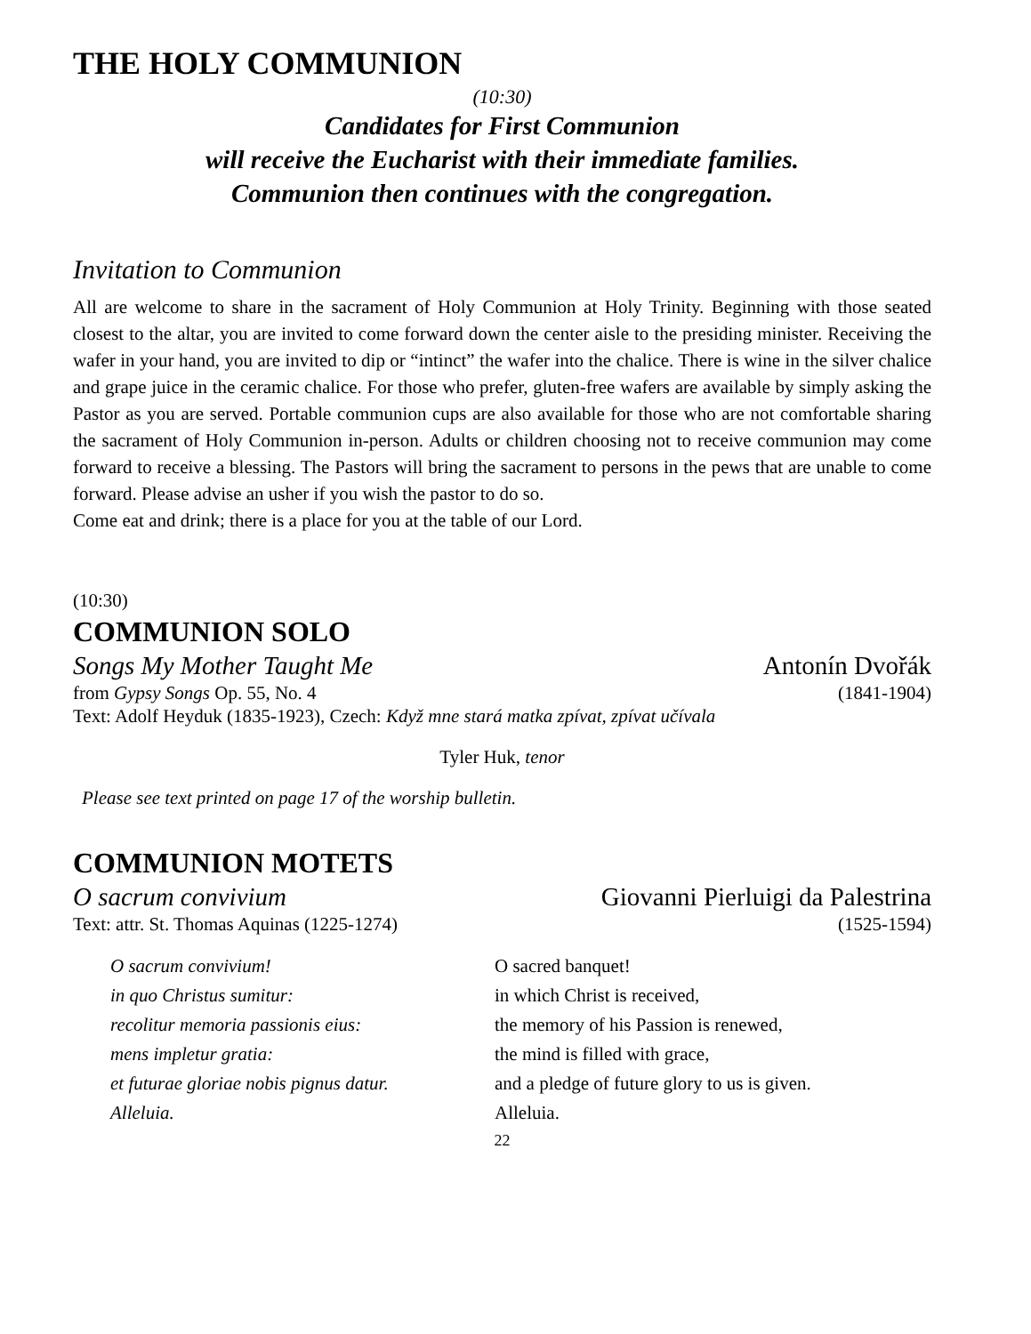THE HOLY COMMUNION
(10:30)
Candidates for First Communion
will receive the Eucharist with their immediate families.
Communion then continues with the congregation.
Invitation to Communion
All are welcome to share in the sacrament of Holy Communion at Holy Trinity. Beginning with those seated closest to the altar, you are invited to come forward down the center aisle to the presiding minister. Receiving the wafer in your hand, you are invited to dip or “intinct” the wafer into the chalice. There is wine in the silver chalice and grape juice in the ceramic chalice. For those who prefer, gluten-free wafers are available by simply asking the Pastor as you are served. Portable communion cups are also available for those who are not comfortable sharing the sacrament of Holy Communion in-person. Adults or children choosing not to receive communion may come forward to receive a blessing. The Pastors will bring the sacrament to persons in the pews that are unable to come forward. Please advise an usher if you wish the pastor to do so.
Come eat and drink; there is a place for you at the table of our Lord.
(10:30)
COMMUNION SOLO
Songs My Mother Taught Me Antonín Dvořák
from Gypsy Songs Op. 55, No. 4 (1841-1904)
Text: Adolf Heyduk (1835-1923), Czech: Když mne stará matka zpívat, zpívat učívala
Tyler Huk, tenor
Please see text printed on page 17 of the worship bulletin.
COMMUNION MOTETS
O sacrum convivium Giovanni Pierluigi da Palestrina
Text: attr. St. Thomas Aquinas (1225-1274) (1525-1594)
O sacrum convivium!
in quo Christus sumitur:
recolitur memoria passionis eius:
mens impletur gratia:
et futurae gloriae nobis pignus datur.
Alleluia.
O sacred banquet!
in which Christ is received,
the memory of his Passion is renewed,
the mind is filled with grace,
and a pledge of future glory to us is given.
Alleluia.
22